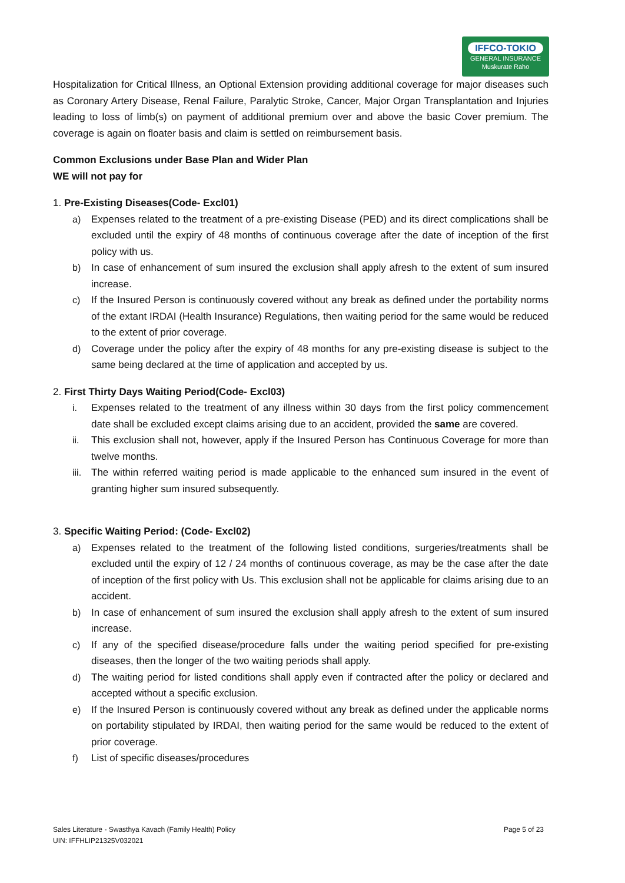IFFCO-TOKIO
GENERAL INSURANCE
Muskurate Raho
Hospitalization for Critical Illness, an Optional Extension providing additional coverage for major diseases such as Coronary Artery Disease, Renal Failure, Paralytic Stroke, Cancer, Major Organ Transplantation and Injuries leading to loss of limb(s) on payment of additional premium over and above the basic Cover premium. The coverage is again on floater basis and claim is settled on reimbursement basis.
Common Exclusions under Base Plan and Wider Plan
WE will not pay for
1. Pre-Existing Diseases(Code- Excl01)
a) Expenses related to the treatment of a pre-existing Disease (PED) and its direct complications shall be excluded until the expiry of 48 months of continuous coverage after the date of inception of the first policy with us.
b) In case of enhancement of sum insured the exclusion shall apply afresh to the extent of sum insured increase.
c) If the Insured Person is continuously covered without any break as defined under the portability norms of the extant IRDAI (Health Insurance) Regulations, then waiting period for the same would be reduced to the extent of prior coverage.
d) Coverage under the policy after the expiry of 48 months for any pre-existing disease is subject to the same being declared at the time of application and accepted by us.
2. First Thirty Days Waiting Period(Code- Excl03)
i. Expenses related to the treatment of any illness within 30 days from the first policy commencement date shall be excluded except claims arising due to an accident, provided the same are covered.
ii. This exclusion shall not, however, apply if the Insured Person has Continuous Coverage for more than twelve months.
iii.
The within referred waiting period is made applicable to the enhanced sum insured in the event of granting higher sum insured subsequently.
3. Specific Waiting Period: (Code- Excl02)
a) Expenses related to the treatment of the following listed conditions, surgeries/treatments shall be excluded until the expiry of 12 / 24 months of continuous coverage, as may be the case after the date of inception of the first policy with Us. This exclusion shall not be applicable for claims arising due to an accident.
b) In case of enhancement of sum insured the exclusion shall apply afresh to the extent of sum insured increase.
c) If any of the specified disease/procedure falls under the waiting period specified for pre-existing diseases, then the longer of the two waiting periods shall apply.
d) The waiting period for listed conditions shall apply even if contracted after the policy or declared and accepted without a specific exclusion.
e) If the Insured Person is continuously covered without any break as defined under the applicable norms on portability stipulated by IRDAI, then waiting period for the same would be reduced to the extent of prior coverage.
f) List of specific diseases/procedures
Sales Literature - Swasthya Kavach (Family Health) Policy
UIN: IFFHLIP21325V032021
Page 5 of 23